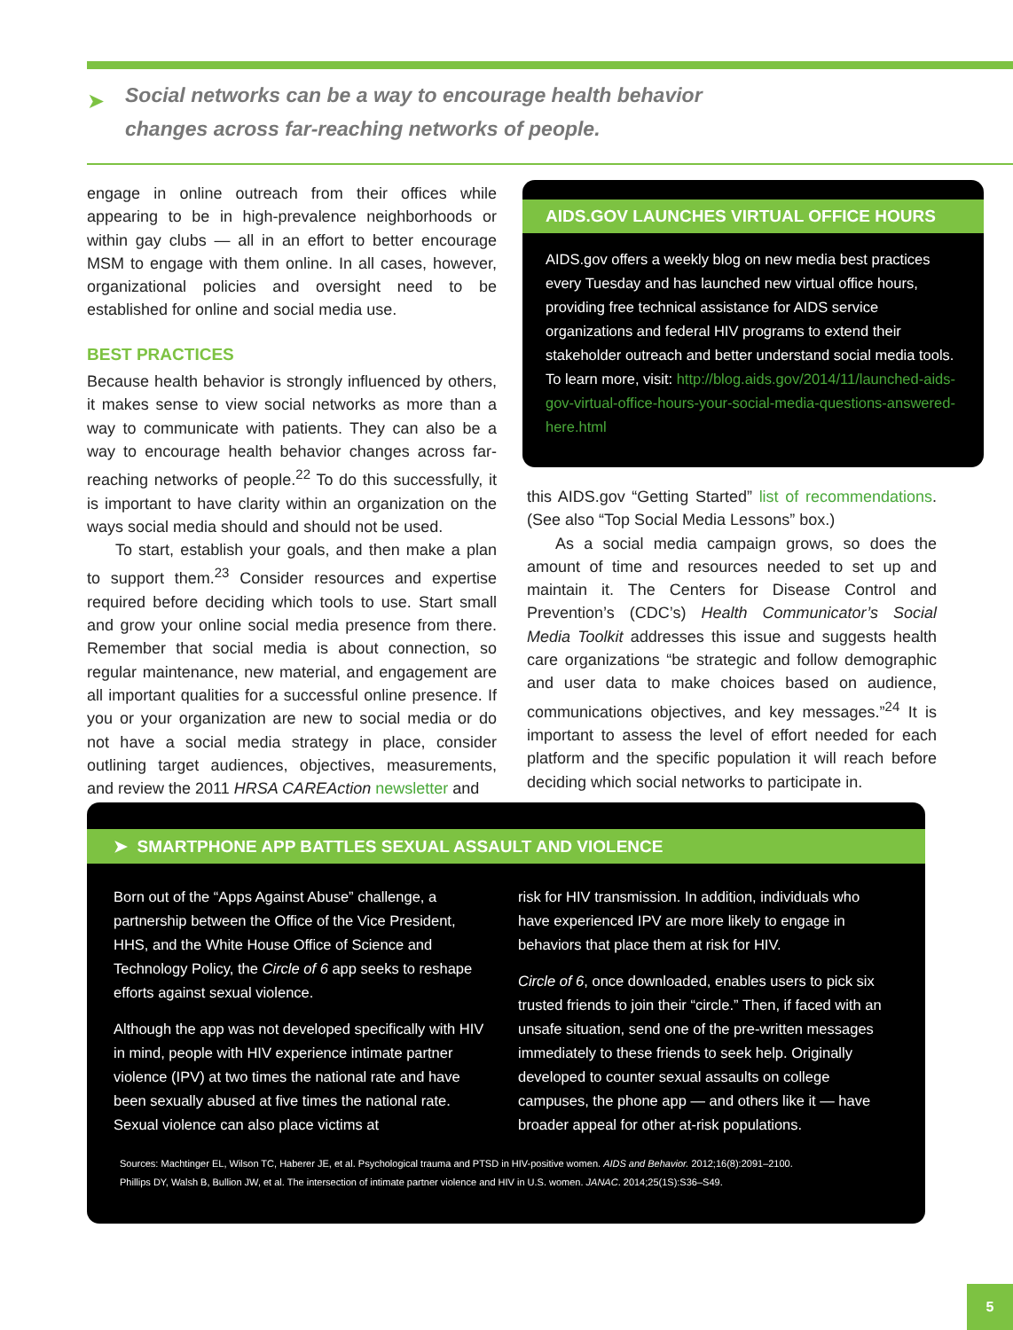➤
Social networks can be a way to encourage health behavior
changes across far-reaching networks of people.
engage in online outreach from their offices while appearing to be in high-prevalence neighborhoods or within gay clubs — all in an effort to better encourage MSM to engage with them online. In all cases, however, organizational policies and oversight need to be established for online and social media use.
BEST PRACTICES
Because health behavior is strongly influenced by others, it makes sense to view social networks as more than a way to communicate with patients. They can also be a way to encourage health behavior changes across far-reaching networks of people.<sup>22</sup> To do this successfully, it is important to have clarity within an organization on the ways social media should and should not be used.
To start, establish your goals, and then make a plan to support them.<sup>23</sup> Consider resources and expertise required before deciding which tools to use. Start small and grow your online social media presence from there. Remember that social media is about connection, so regular maintenance, new material, and engagement are all important qualities for a successful online presence. If you or your organization are new to social media or do not have a social media strategy in place, consider outlining target audiences, objectives, measurements, and review the 2011 HRSA CAREAction newsletter and
AIDS.GOV LAUNCHES VIRTUAL OFFICE HOURS
AIDS.gov offers a weekly blog on new media best practices every Tuesday and has launched new virtual office hours, providing free technical assistance for AIDS service organizations and federal HIV programs to extend their stakeholder outreach and better understand social media tools. To learn more, visit: http://blog.aids.gov/2014/11/launched-aids-gov-virtual-office-hours-your-social-media-questions-answered-here.html
this AIDS.gov “Getting Started” list of recommendations. (See also “Top Social Media Lessons” box.)
As a social media campaign grows, so does the amount of time and resources needed to set up and maintain it. The Centers for Disease Control and Prevention’s (CDC’s) Health Communicator’s Social Media Toolkit addresses this issue and suggests health care organizations “be strategic and follow demographic and user data to make choices based on audience, communications objectives, and key messages.”<sup>24</sup> It is important to assess the level of effort needed for each platform and the specific population it will reach before deciding which social networks to participate in.
➤ SMARTPHONE APP BATTLES SEXUAL ASSAULT AND VIOLENCE
Born out of the “Apps Against Abuse” challenge, a partnership between the Office of the Vice President, HHS, and the White House Office of Science and Technology Policy, the Circle of 6 app seeks to reshape efforts against sexual violence.
Although the app was not developed specifically with HIV in mind, people with HIV experience intimate partner violence (IPV) at two times the national rate and have been sexually abused at five times the national rate. Sexual violence can also place victims at
risk for HIV transmission. In addition, individuals who have experienced IPV are more likely to engage in behaviors that place them at risk for HIV.
Circle of 6, once downloaded, enables users to pick six trusted friends to join their “circle.” Then, if faced with an unsafe situation, send one of the pre-written messages immediately to these friends to seek help. Originally developed to counter sexual assaults on college campuses, the phone app — and others like it — have broader appeal for other at-risk populations.
Sources: Machtinger EL, Wilson TC, Haberer JE, et al. Psychological trauma and PTSD in HIV-positive women. AIDS and Behavior. 2012;16(8):2091–2100.
Phillips DY, Walsh B, Bullion JW, et al. The intersection of intimate partner violence and HIV in U.S. women. JANAC. 2014;25(1S):S36–S49.
5